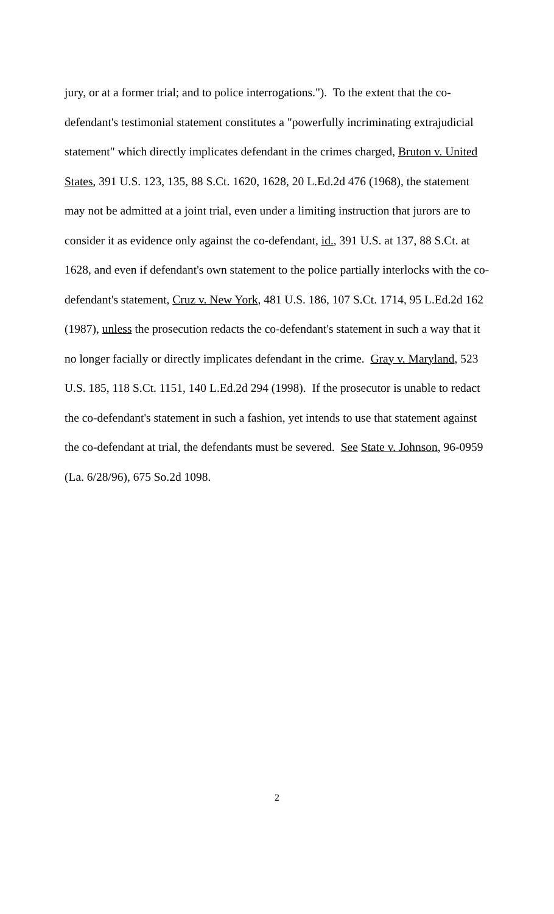jury, or at a former trial; and to police interrogations."). To the extent that the co-defendant's testimonial statement constitutes a "powerfully incriminating extrajudicial statement" which directly implicates defendant in the crimes charged, Bruton v. United States, 391 U.S. 123, 135, 88 S.Ct. 1620, 1628, 20 L.Ed.2d 476 (1968), the statement may not be admitted at a joint trial, even under a limiting instruction that jurors are to consider it as evidence only against the co-defendant, id., 391 U.S. at 137, 88 S.Ct. at 1628, and even if defendant's own statement to the police partially interlocks with the co-defendant's statement, Cruz v. New York, 481 U.S. 186, 107 S.Ct. 1714, 95 L.Ed.2d 162 (1987), unless the prosecution redacts the co-defendant's statement in such a way that it no longer facially or directly implicates defendant in the crime. Gray v. Maryland, 523 U.S. 185, 118 S.Ct. 1151, 140 L.Ed.2d 294 (1998). If the prosecutor is unable to redact the co-defendant's statement in such a fashion, yet intends to use that statement against the co-defendant at trial, the defendants must be severed. See State v. Johnson, 96-0959 (La. 6/28/96), 675 So.2d 1098.
2